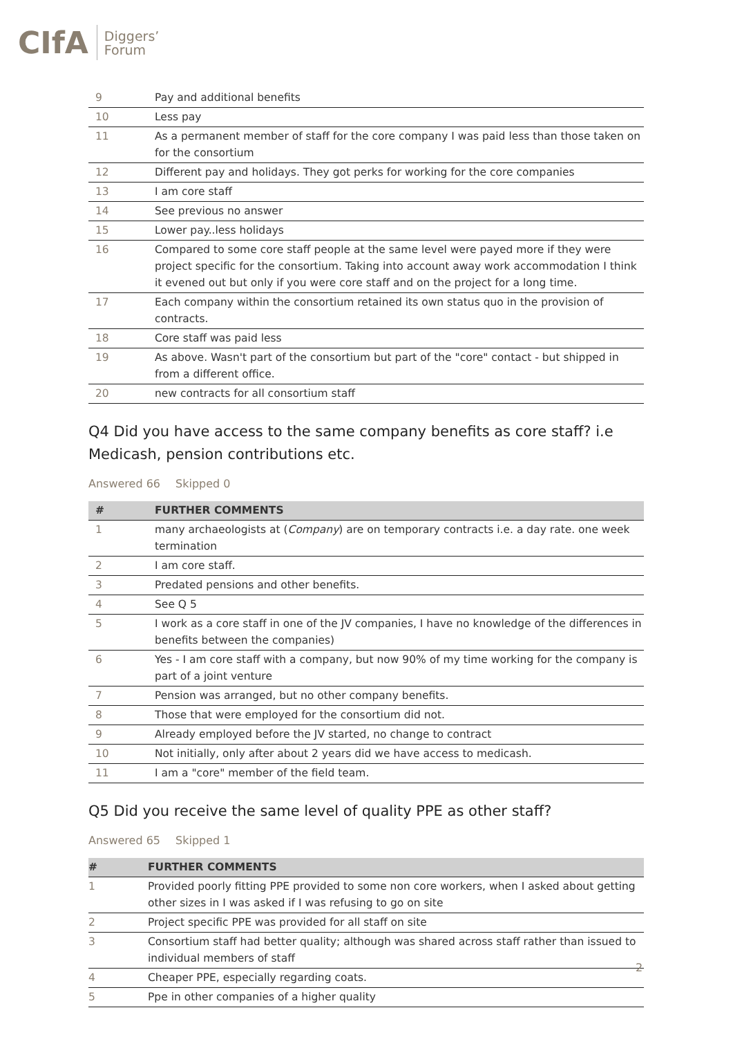CIfA
Diggers’
Forum
| 9 | Pay and additional benefits |
| 10 | Less pay |
| 11 | As a permanent member of staff for the core company I was paid less than those taken on for the consortium |
| 12 | Different pay and holidays. They got perks for working for the core companies |
| 13 | I am core staff |
| 14 | See previous no answer |
| 15 | Lower pay..less holidays |
| 16 | Compared to some core staff people at the same level were payed more if they were project specific for the consortium. Taking into account away work accommodation I think it evened out but only if you were core staff and on the project for a long time. |
| 17 | Each company within the consortium retained its own status quo in the provision of contracts. |
| 18 | Core staff was paid less |
| 19 | As above. Wasn't part of the consortium but part of the "core" contact - but shipped in from a different office. |
| 20 | new contracts for all consortium staff |
Q4 Did you have access to the same company benefits as core staff? i.e Medicash, pension contributions etc.
Answered 66 Skipped 0
| # | FURTHER COMMENTS |
| --- | --- |
| 1 | many archaeologists at ( Company ) are on temporary contracts i.e. a day rate. one week termination |
| 2 | I am core staff. |
| 3 | Predated pensions and other benefits. |
| 4 | See Q 5 |
| 5 | I work as a core staff in one of the JV companies, I have no knowledge of the differences in benefits between the companies) |
| 6 | Yes - I am core staff with a company, but now 90% of my time working for the company is part of a joint venture |
| 7 | Pension was arranged, but no other company benefits. |
| 8 | Those that were employed for the consortium did not. |
| 9 | Already employed before the JV started, no change to contract |
| 10 | Not initially, only after about 2 years did we have access to medicash. |
| 11 | I am a "core" member of the field team. |
Q5 Did you receive the same level of quality PPE as other staff?
Answered 65 Skipped 1
| # | FURTHER COMMENTS |
| --- | --- |
| 1 | Provided poorly fitting PPE provided to some non core workers, when I asked about getting other sizes in I was asked if I was refusing to go on site |
| 2 | Project specific PPE was provided for all staff on site |
| 3 | Consortium staff had better quality; although was shared across staff rather than issued to individual members of staff |
| 4 | Cheaper PPE, especially regarding coats. |
| 5 | Ppe in other companies of a higher quality |
2